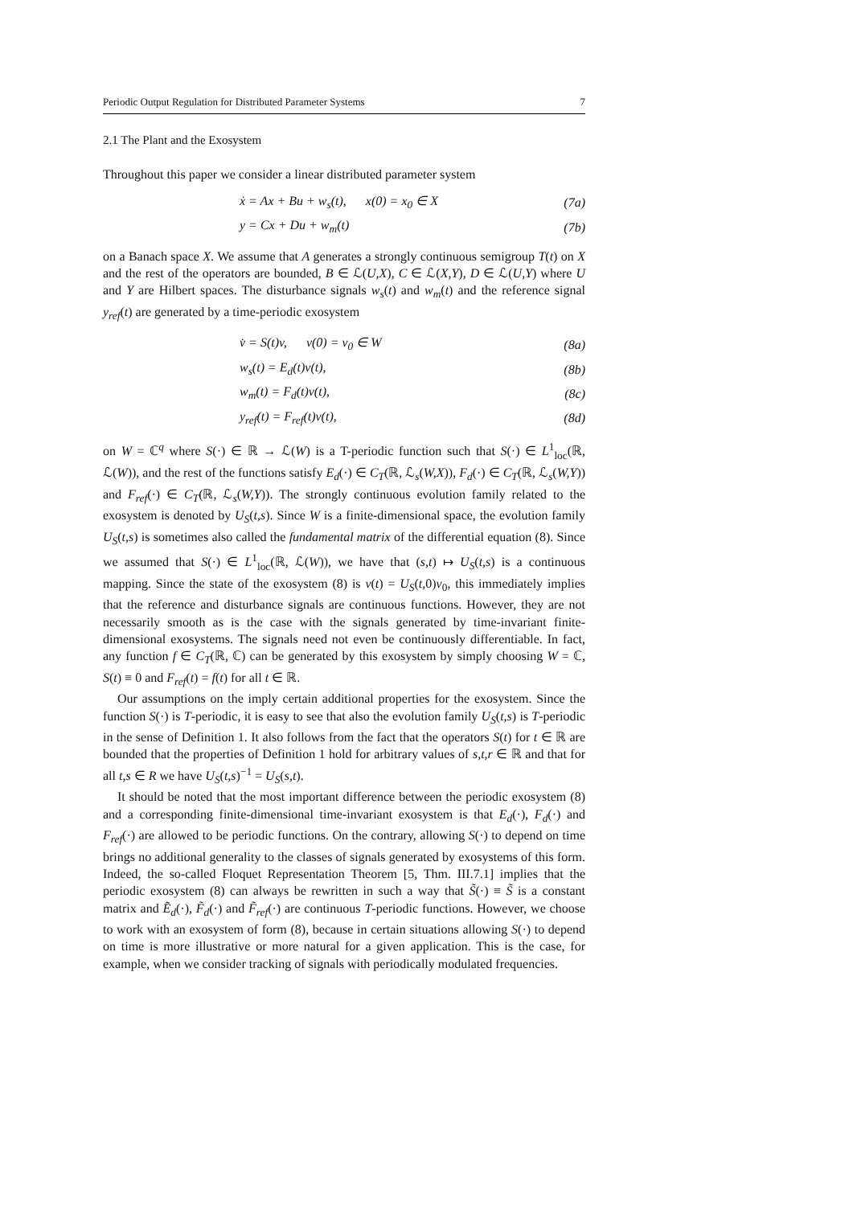Periodic Output Regulation for Distributed Parameter Systems 7
2.1 The Plant and the Exosystem
Throughout this paper we consider a linear distributed parameter system
| | ẋ = Ax + Bu + w<sub>s</sub>(t), x(0) = x<sub>0</sub> ∈ X | (7a) |
| | y = Cx + Du + w<sub>m</sub>(t) | (7b) |
on a Banach space X. We assume that A generates a strongly continuous semigroup T(t) on X and the rest of the operators are bounded, B ∈ ℒ(U,X), C ∈ ℒ(X,Y), D ∈ ℒ(U,Y) where U and Y are Hilbert spaces. The disturbance signals w<sub>s</sub>(t) and w<sub>m</sub>(t) and the reference signal y<sub>ref</sub>(t) are generated by a time-periodic exosystem
| | v̇ = S(t)v, v(0) = v<sub>0</sub> ∈ W | (8a) |
| | w<sub>s</sub>(t) = E<sub>d</sub>(t)v(t), | (8b) |
| | w<sub>m</sub>(t) = F<sub>d</sub>(t)v(t), | (8c) |
| | y<sub>ref</sub>(t) = F<sub>ref</sub>(t)v(t), | (8d) |
on W = ℂ<sup>q</sup> where S(·) ∈ ℝ → ℒ(W) is a T-periodic function such that S(·) ∈ L<sup>1</sup><sub>loc</sub>(ℝ, ℒ(W)), and the rest of the functions satisfy E<sub>d</sub>(·) ∈ C<sub>T</sub>(ℝ, ℒ<sub>s</sub>(W,X)), F<sub>d</sub>(·) ∈ C<sub>T</sub>(ℝ, ℒ<sub>s</sub>(W,Y)) and F<sub>ref</sub>(·) ∈ C<sub>T</sub>(ℝ, ℒ<sub>s</sub>(W,Y)). The strongly continuous evolution family related to the exosystem is denoted by U<sub>S</sub>(t,s). Since W is a finite-dimensional space, the evolution family U<sub>S</sub>(t,s) is sometimes also called the fundamental matrix of the differential equation (8). Since we assumed that S(·) ∈ L<sup>1</sup><sub>loc</sub>(ℝ, ℒ(W)), we have that (s,t) ↦ U<sub>S</sub>(t,s) is a continuous mapping. Since the state of the exosystem (8) is v(t) = U<sub>S</sub>(t,0)v<sub>0</sub>, this immediately implies that the reference and disturbance signals are continuous functions. However, they are not necessarily smooth as is the case with the signals generated by time-invariant finite-dimensional exosystems. The signals need not even be continuously differentiable. In fact, any function f ∈ C<sub>T</sub>(ℝ, ℂ) can be generated by this exosystem by simply choosing W = ℂ, S(t) ≡ 0 and F<sub>ref</sub>(t) = f(t) for all t ∈ ℝ.
Our assumptions on the imply certain additional properties for the exosystem. Since the function S(·) is T-periodic, it is easy to see that also the evolution family U<sub>S</sub>(t,s) is T-periodic in the sense of Definition 1. It also follows from the fact that the operators S(t) for t ∈ ℝ are bounded that the properties of Definition 1 hold for arbitrary values of s,t,r ∈ ℝ and that for all t,s ∈ R we have U<sub>S</sub>(t,s)<sup>−1</sup> = U<sub>S</sub>(s,t).
It should be noted that the most important difference between the periodic exosystem (8) and a corresponding finite-dimensional time-invariant exosystem is that E<sub>d</sub>(·), F<sub>d</sub>(·) and F<sub>ref</sub>(·) are allowed to be periodic functions. On the contrary, allowing S(·) to depend on time brings no additional generality to the classes of signals generated by exosystems of this form. Indeed, the so-called Floquet Representation Theorem [5, Thm. III.7.1] implies that the periodic exosystem (8) can always be rewritten in such a way that S̃(·) ≡ S̃ is a constant matrix and Ẽ<sub>d</sub>(·), F̃<sub>d</sub>(·) and F̃<sub>ref</sub>(·) are continuous T-periodic functions. However, we choose to work with an exosystem of form (8), because in certain situations allowing S(·) to depend on time is more illustrative or more natural for a given application. This is the case, for example, when we consider tracking of signals with periodically modulated frequencies.